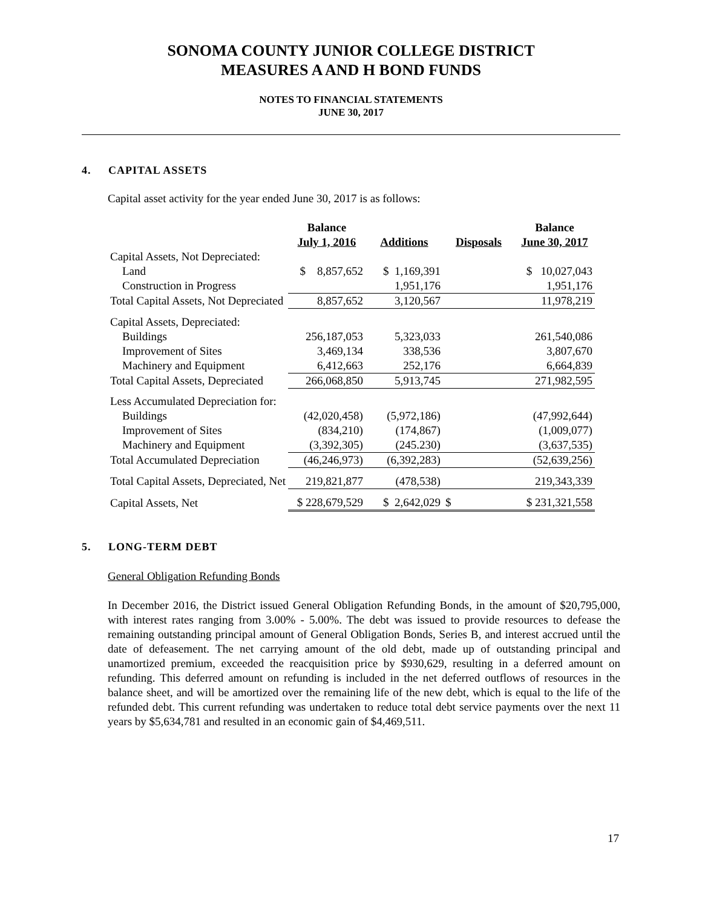SONOMA COUNTY JUNIOR COLLEGE DISTRICT
MEASURES A AND H BOND FUNDS
NOTES TO FINANCIAL STATEMENTS
JUNE 30, 2017
4. CAPITAL ASSETS
Capital asset activity for the year ended June 30, 2017 is as follows:
| | Balance July 1, 2016 | Additions | Disposals | Balance June 30, 2017 |
| --- | --- | --- | --- | --- |
| Capital Assets, Not Depreciated: | | | | |
| Land | $ 8,857,652 | $ 1,169,391 | | $ 10,027,043 |
| Construction in Progress | | 1,951,176 | | 1,951,176 |
| Total Capital Assets, Not Depreciated | 8,857,652 | 3,120,567 | | 11,978,219 |
| Capital Assets, Depreciated: | | | | |
| Buildings | 256,187,053 | 5,323,033 | | 261,540,086 |
| Improvement of Sites | 3,469,134 | 338,536 | | 3,807,670 |
| Machinery and Equipment | 6,412,663 | 252,176 | | 6,664,839 |
| Total Capital Assets, Depreciated | 266,068,850 | 5,913,745 | | 271,982,595 |
| Less Accumulated Depreciation for: | | | | |
| Buildings | (42,020,458) | (5,972,186) | | (47,992,644) |
| Improvement of Sites | (834,210) | (174,867) | | (1,009,077) |
| Machinery and Equipment | (3,392,305) | (245.230) | | (3,637,535) |
| Total Accumulated Depreciation | (46,246,973) | (6,392,283) | | (52,639,256) |
| Total Capital Assets, Depreciated, Net | 219,821,877 | (478,538) | | 219,343,339 |
| Capital Assets, Net | $ 228,679,529 | $ 2,642,029 | $ | $ 231,321,558 |
5. LONG-TERM DEBT
General Obligation Refunding Bonds
In December 2016, the District issued General Obligation Refunding Bonds, in the amount of $20,795,000, with interest rates ranging from 3.00% - 5.00%. The debt was issued to provide resources to defease the remaining outstanding principal amount of General Obligation Bonds, Series B, and interest accrued until the date of defeasement. The net carrying amount of the old debt, made up of outstanding principal and unamortized premium, exceeded the reacquisition price by $930,629, resulting in a deferred amount on refunding. This deferred amount on refunding is included in the net deferred outflows of resources in the balance sheet, and will be amortized over the remaining life of the new debt, which is equal to the life of the refunded debt. This current refunding was undertaken to reduce total debt service payments over the next 11 years by $5,634,781 and resulted in an economic gain of $4,469,511.
17